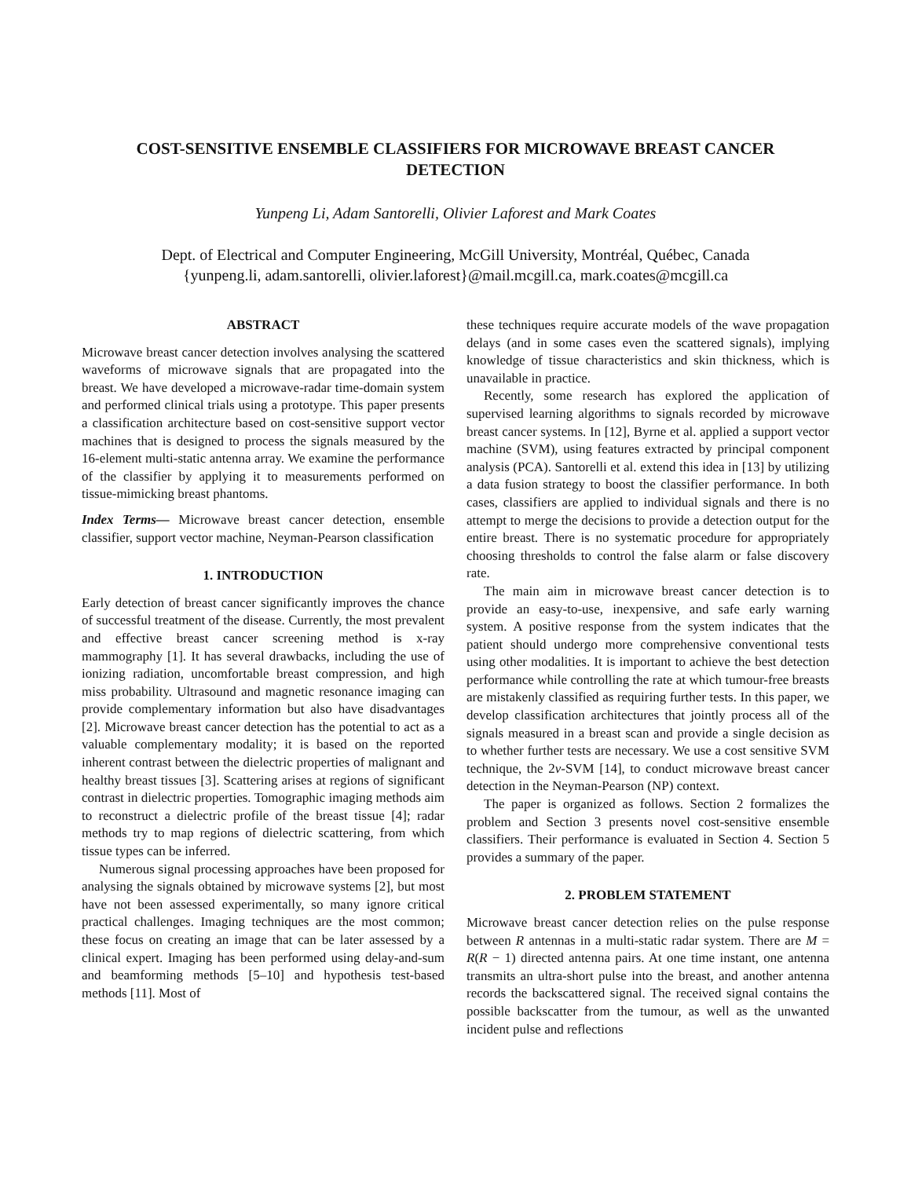COST-SENSITIVE ENSEMBLE CLASSIFIERS FOR MICROWAVE BREAST CANCER
DETECTION
Yunpeng Li, Adam Santorelli, Olivier Laforest and Mark Coates
Dept. of Electrical and Computer Engineering, McGill University, Montréal, Québec, Canada
{yunpeng.li, adam.santorelli, olivier.laforest}@mail.mcgill.ca, mark.coates@mcgill.ca
ABSTRACT
Microwave breast cancer detection involves analysing the scattered waveforms of microwave signals that are propagated into the breast. We have developed a microwave-radar time-domain system and performed clinical trials using a prototype. This paper presents a classification architecture based on cost-sensitive support vector machines that is designed to process the signals measured by the 16-element multi-static antenna array. We examine the performance of the classifier by applying it to measurements performed on tissue-mimicking breast phantoms.
Index Terms— Microwave breast cancer detection, ensemble classifier, support vector machine, Neyman-Pearson classification
1. INTRODUCTION
Early detection of breast cancer significantly improves the chance of successful treatment of the disease. Currently, the most prevalent and effective breast cancer screening method is x-ray mammography [1]. It has several drawbacks, including the use of ionizing radiation, uncomfortable breast compression, and high miss probability. Ultrasound and magnetic resonance imaging can provide complementary information but also have disadvantages [2]. Microwave breast cancer detection has the potential to act as a valuable complementary modality; it is based on the reported inherent contrast between the dielectric properties of malignant and healthy breast tissues [3]. Scattering arises at regions of significant contrast in dielectric properties. Tomographic imaging methods aim to reconstruct a dielectric profile of the breast tissue [4]; radar methods try to map regions of dielectric scattering, from which tissue types can be inferred.
Numerous signal processing approaches have been proposed for analysing the signals obtained by microwave systems [2], but most have not been assessed experimentally, so many ignore critical practical challenges. Imaging techniques are the most common; these focus on creating an image that can be later assessed by a clinical expert. Imaging has been performed using delay-and-sum and beamforming methods [5–10] and hypothesis test-based methods [11]. Most of
these techniques require accurate models of the wave propagation delays (and in some cases even the scattered signals), implying knowledge of tissue characteristics and skin thickness, which is unavailable in practice.
Recently, some research has explored the application of supervised learning algorithms to signals recorded by microwave breast cancer systems. In [12], Byrne et al. applied a support vector machine (SVM), using features extracted by principal component analysis (PCA). Santorelli et al. extend this idea in [13] by utilizing a data fusion strategy to boost the classifier performance. In both cases, classifiers are applied to individual signals and there is no attempt to merge the decisions to provide a detection output for the entire breast. There is no systematic procedure for appropriately choosing thresholds to control the false alarm or false discovery rate.
The main aim in microwave breast cancer detection is to provide an easy-to-use, inexpensive, and safe early warning system. A positive response from the system indicates that the patient should undergo more comprehensive conventional tests using other modalities. It is important to achieve the best detection performance while controlling the rate at which tumour-free breasts are mistakenly classified as requiring further tests. In this paper, we develop classification architectures that jointly process all of the signals measured in a breast scan and provide a single decision as to whether further tests are necessary. We use a cost sensitive SVM technique, the 2ν-SVM [14], to conduct microwave breast cancer detection in the Neyman-Pearson (NP) context.
The paper is organized as follows. Section 2 formalizes the problem and Section 3 presents novel cost-sensitive ensemble classifiers. Their performance is evaluated in Section 4. Section 5 provides a summary of the paper.
2. PROBLEM STATEMENT
Microwave breast cancer detection relies on the pulse response between R antennas in a multi-static radar system. There are M = R(R − 1) directed antenna pairs. At one time instant, one antenna transmits an ultra-short pulse into the breast, and another antenna records the backscattered signal. The received signal contains the possible backscatter from the tumour, as well as the unwanted incident pulse and reflections